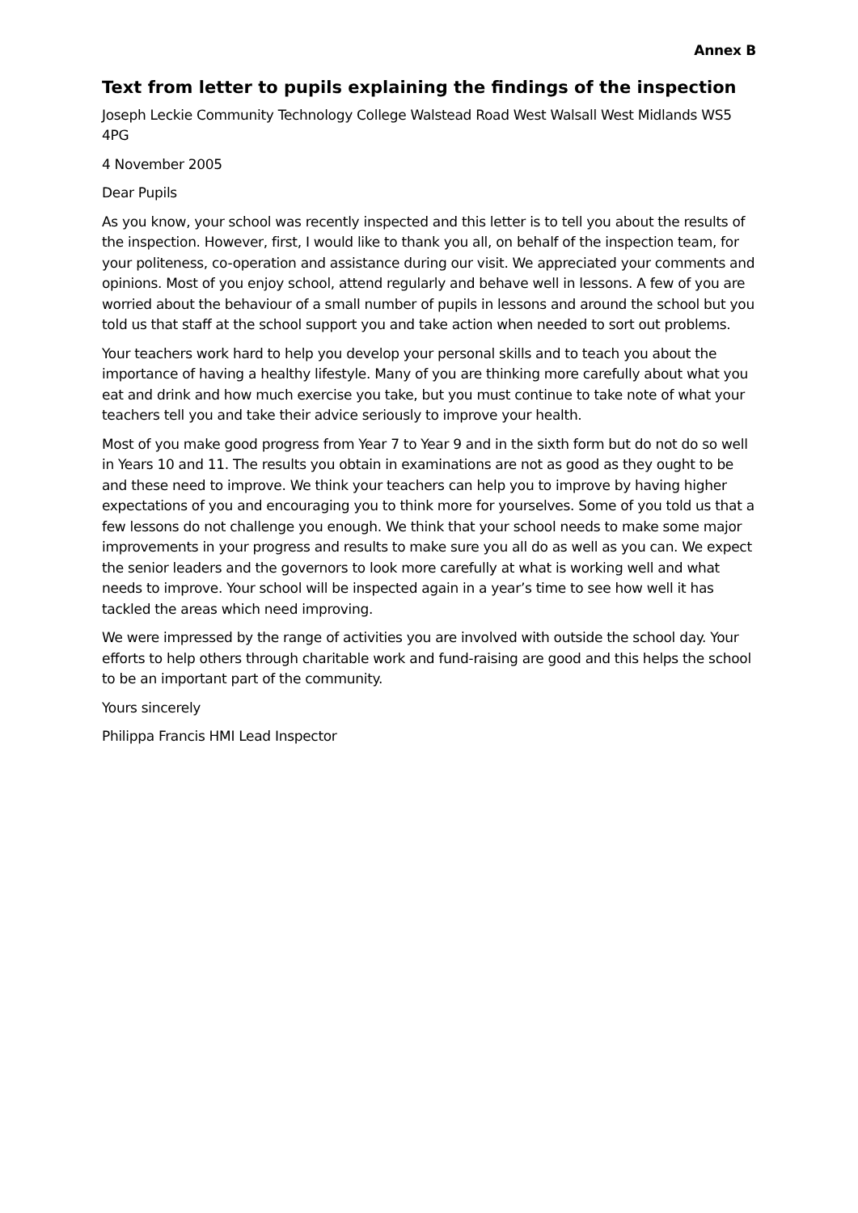Annex B
Text from letter to pupils explaining the findings of the inspection
Joseph Leckie Community Technology College Walstead Road West Walsall West Midlands WS5 4PG
4 November 2005
Dear Pupils
As you know, your school was recently inspected and this letter is to tell you about the results of the inspection. However, first, I would like to thank you all, on behalf of the inspection team, for your politeness, co-operation and assistance during our visit. We appreciated your comments and opinions. Most of you enjoy school, attend regularly and behave well in lessons. A few of you are worried about the behaviour of a small number of pupils in lessons and around the school but you told us that staff at the school support you and take action when needed to sort out problems.
Your teachers work hard to help you develop your personal skills and to teach you about the importance of having a healthy lifestyle. Many of you are thinking more carefully about what you eat and drink and how much exercise you take, but you must continue to take note of what your teachers tell you and take their advice seriously to improve your health.
Most of you make good progress from Year 7 to Year 9 and in the sixth form but do not do so well in Years 10 and 11. The results you obtain in examinations are not as good as they ought to be and these need to improve. We think your teachers can help you to improve by having higher expectations of you and encouraging you to think more for yourselves. Some of you told us that a few lessons do not challenge you enough. We think that your school needs to make some major improvements in your progress and results to make sure you all do as well as you can. We expect the senior leaders and the governors to look more carefully at what is working well and what needs to improve. Your school will be inspected again in a year’s time to see how well it has tackled the areas which need improving.
We were impressed by the range of activities you are involved with outside the school day. Your efforts to help others through charitable work and fund-raising are good and this helps the school to be an important part of the community.
Yours sincerely
Philippa Francis HMI Lead Inspector